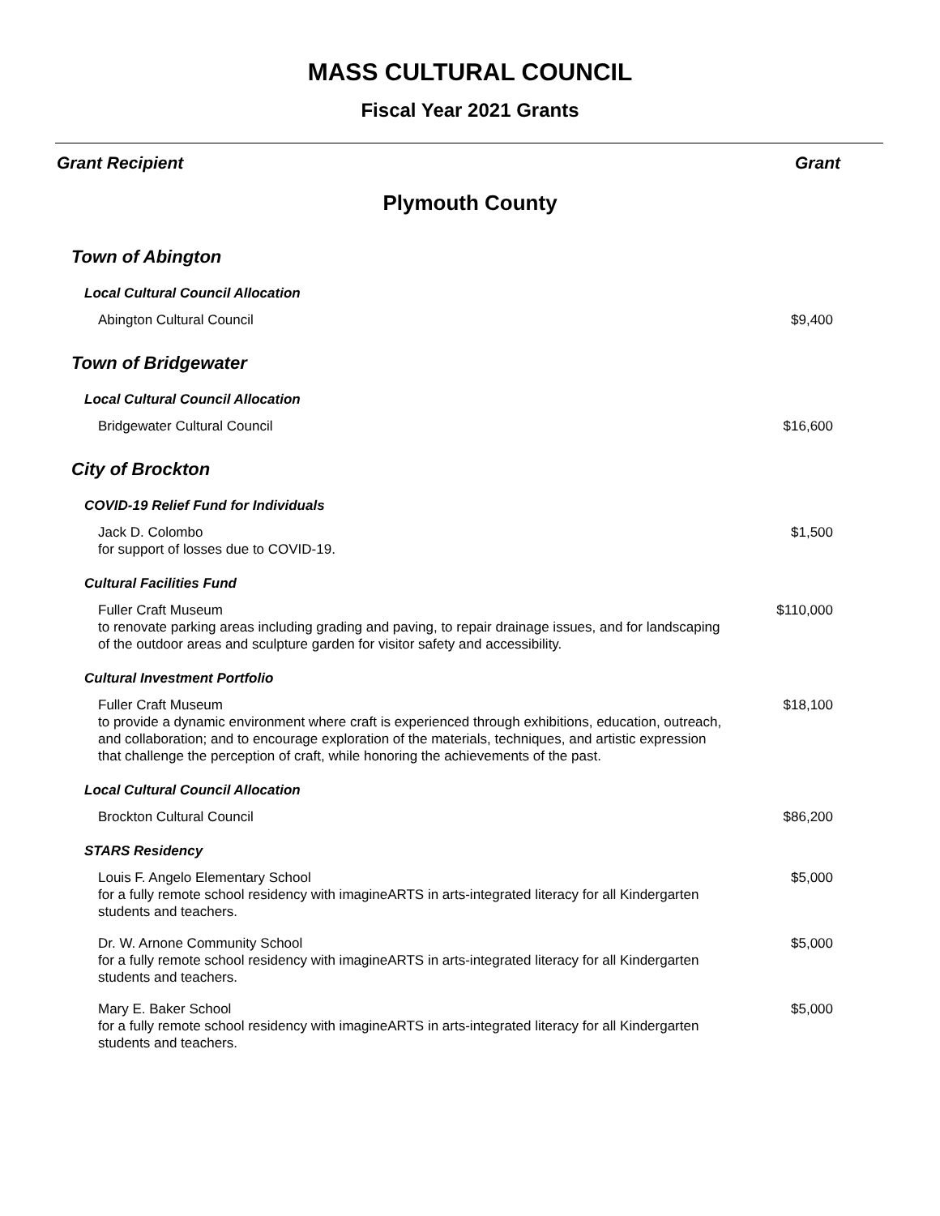MASS CULTURAL COUNCIL
Fiscal Year 2021 Grants
Grant Recipient Grant
Plymouth County
Town of Abington
Local Cultural Council Allocation
Abington Cultural Council $9,400
Town of Bridgewater
Local Cultural Council Allocation
Bridgewater Cultural Council $16,600
City of Brockton
COVID-19 Relief Fund for Individuals
Jack D. Colombo
for support of losses due to COVID-19.
$1,500
Cultural Facilities Fund
Fuller Craft Museum
to renovate parking areas including grading and paving, to repair drainage issues, and for landscaping of the outdoor areas and sculpture garden for visitor safety and accessibility.
$110,000
Cultural Investment Portfolio
Fuller Craft Museum
to provide a dynamic environment where craft is experienced through exhibitions, education, outreach, and collaboration; and to encourage exploration of the materials, techniques, and artistic expression that challenge the perception of craft, while honoring the achievements of the past.
$18,100
Local Cultural Council Allocation
Brockton Cultural Council $86,200
STARS Residency
Louis F. Angelo Elementary School
for a fully remote school residency with imagineARTS in arts-integrated literacy for all Kindergarten students and teachers.
$5,000
Dr. W. Arnone Community School
for a fully remote school residency with imagineARTS in arts-integrated literacy for all Kindergarten students and teachers.
$5,000
Mary E. Baker School
for a fully remote school residency with imagineARTS in arts-integrated literacy for all Kindergarten students and teachers.
$5,000